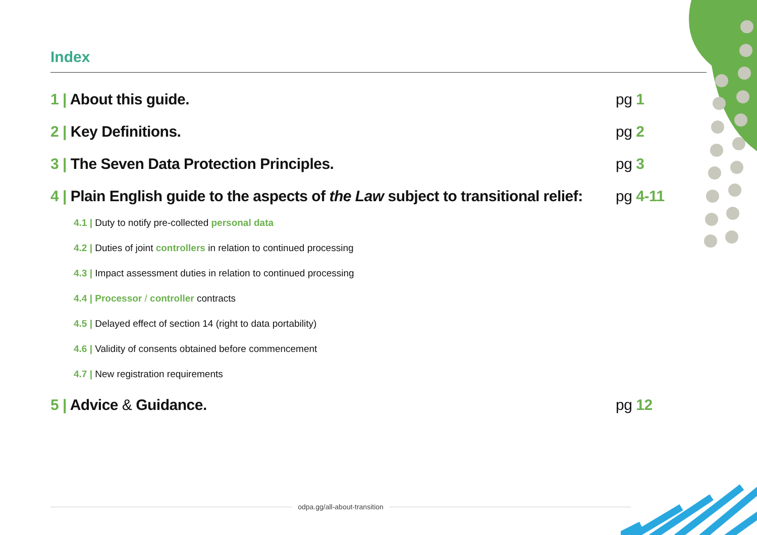Index
1 | About this guide. pg 1
2 | Key Definitions. pg 2
3 | The Seven Data Protection Principles.
pg 3
4 | Plain English guide to the aspects of the Law subject to transitional relief:
pg 4-11
4.1 | Duty to notify pre-collected personal data
4.2 | Duties of joint controllers in relation to continued processing
4.3 | Impact assessment duties in relation to continued processing
4.4 | Processor / controller contracts
4.5 | Delayed effect of section 14 (right to data portability)
4.6 | Validity of consents obtained before commencement
4.7 | New registration requirements
5 | Advice & Guidance. pg 12
odpa.gg/all-about-transition